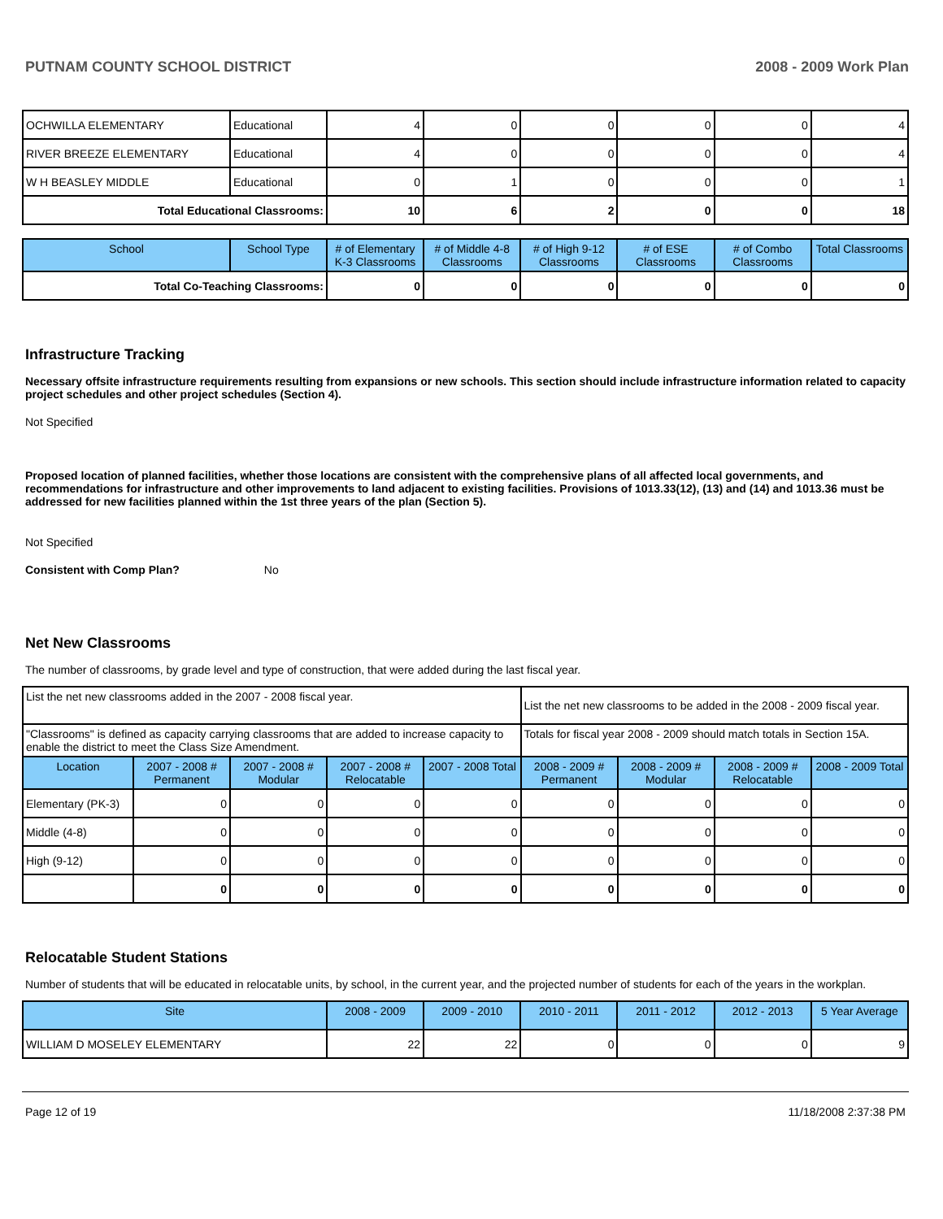PUTNAM COUNTY SCHOOL DISTRICT 2008 - 2009 Work Plan
| OCHWILLA ELEMENTARY | Educational | 4 | 0 | 0 | 0 | 0 | 4 |
| RIVER BREEZE ELEMENTARY | Educational | 4 | 0 | 0 | 0 | 0 | 4 |
| W H BEASLEY MIDDLE | Educational | 0 | 1 | 0 | 0 | 0 | 1 |
| Total Educational Classrooms: | | 10 | 6 | 2 | 0 | 0 | 18 |
| School | School Type | # of Elementary K-3 Classrooms | # of Middle 4-8 Classrooms | # of High 9-12 Classrooms | # of ESE Classrooms | # of Combo Classrooms | Total Classrooms |
| --- | --- | --- | --- | --- | --- | --- | --- |
| Total Co-Teaching Classrooms: | | 0 | 0 | 0 | 0 | 0 | 0 |
Infrastructure Tracking
Necessary offsite infrastructure requirements resulting from expansions or new schools. This section should include infrastructure information related to capacity project schedules and other project schedules (Section 4).
Not Specified
Proposed location of planned facilities, whether those locations are consistent with the comprehensive plans of all affected local governments, and recommendations for infrastructure and other improvements to land adjacent to existing facilities. Provisions of 1013.33(12), (13) and (14) and 1013.36 must be addressed for new facilities planned within the 1st three years of the plan (Section 5).
Not Specified
Consistent with Comp Plan? No
Net New Classrooms
The number of classrooms, by grade level and type of construction, that were added during the last fiscal year.
| List the net new classrooms added in the 2007 - 2008 fiscal year. | | | | | List the net new classrooms to be added in the 2008 - 2009 fiscal year. | | | |
| "Classrooms" is defined as capacity carrying classrooms that are added to increase capacity to enable the district to meet the Class Size Amendment. | | | | | Totals for fiscal year 2008 - 2009 should match totals in Section 15A. | | | |
| Location | 2007 - 2008 # Permanent | 2007 - 2008 # Modular | 2007 - 2008 # Relocatable | 2007 - 2008 Total | 2008 - 2009 # Permanent | 2008 - 2009 # Modular | 2008 - 2009 # Relocatable | 2008 - 2009 Total |
| Elementary (PK-3) | 0 | 0 | 0 | 0 | 0 | 0 | 0 | 0 |
| Middle (4-8) | 0 | 0 | 0 | 0 | 0 | 0 | 0 | 0 |
| High (9-12) | 0 | 0 | 0 | 0 | 0 | 0 | 0 | 0 |
| | 0 | 0 | 0 | 0 | 0 | 0 | 0 | 0 |
Relocatable Student Stations
Number of students that will be educated in relocatable units, by school, in the current year, and the projected number of students for each of the years in the workplan.
| Site | 2008 - 2009 | 2009 - 2010 | 2010 - 2011 | 2011 - 2012 | 2012 - 2013 | 5 Year Average |
| --- | --- | --- | --- | --- | --- | --- |
| WILLIAM D MOSELEY ELEMENTARY | 22 | 22 | 0 | 0 | 0 | 9 |
Page 12 of 19 11/18/2008 2:37:38 PM